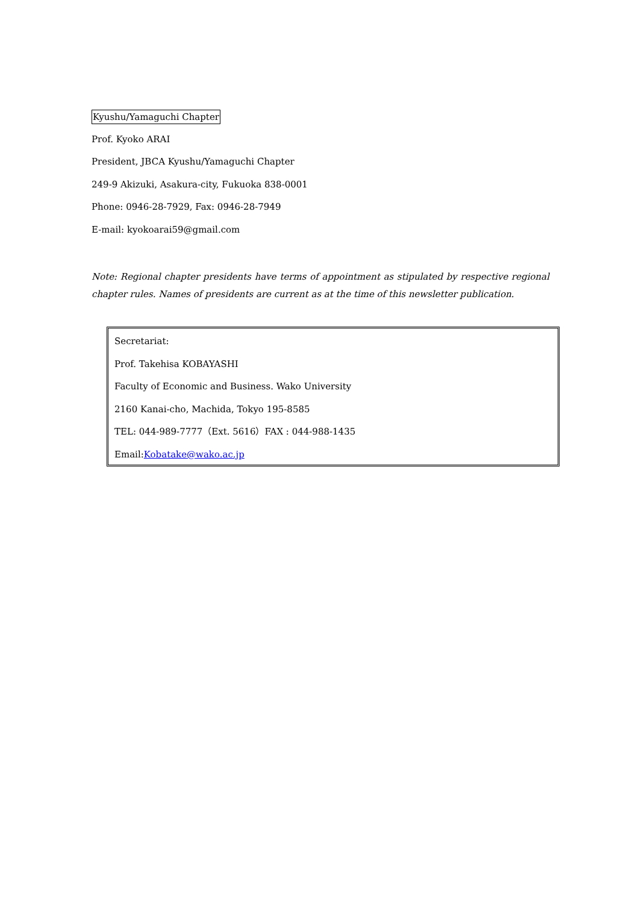Kyushu/Yamaguchi Chapter
Prof. Kyoko ARAI
President, JBCA Kyushu/Yamaguchi Chapter
249-9 Akizuki, Asakura-city, Fukuoka 838-0001
Phone: 0946-28-7929, Fax: 0946-28-7949
E-mail: kyokoarai59@gmail.com
Note: Regional chapter presidents have terms of appointment as stipulated by respective regional chapter rules. Names of presidents are current as at the time of this newsletter publication.
Secretariat:
Prof. Takehisa KOBAYASHI
Faculty of Economic and Business. Wako University
2160 Kanai-cho, Machida, Tokyo 195-8585
TEL: 044-989-7777（Ext. 5616）FAX : 044-988-1435
Email:Kobatake@wako.ac.jp